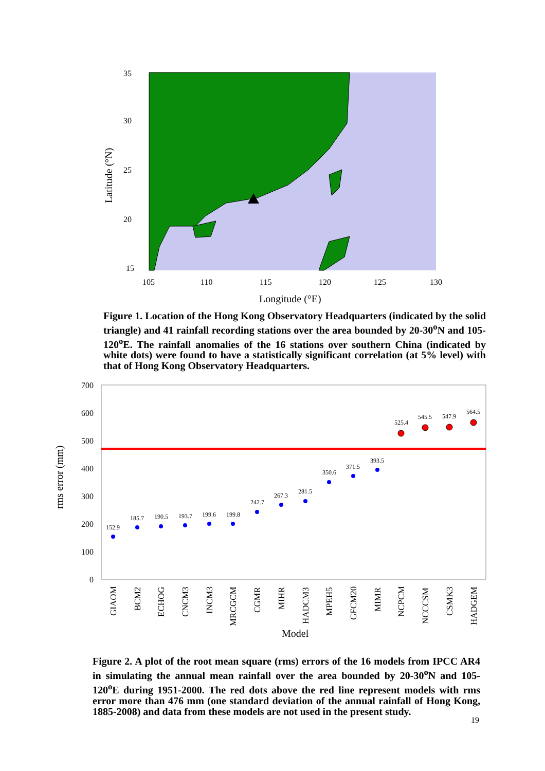35
30
25
20
15
105
110
115
120
125
130
Longitude (°E)
Latitude (°N)
Figure 1. Location of the Hong Kong Observatory Headquarters (indicated by the solid triangle) and 41 rainfall recording stations over the area bounded by 20-30<sup>o</sup>N and 105-120<sup>o</sup>E. The rainfall anomalies of the 16 stations over southern China (indicated by white dots) were found to have a statistically significant correlation (at 5% level) with that of Hong Kong Observatory Headquarters.
700
600
500
400
300
200
100
0
152.9
185.7
190.5
193.7
199.6
199.8
242.7
267.3
281.5
350.6
371.5
393.5
525.4
545.5
547.9
564.5
GIAOM
BCM2
ECHOG
CNCM3
INCM3
MRCGCM
CGMR
MIHR
HADCM3
MPEH5
GFCM20
MIMR
NCPCM
NCCCSM
CSMK3
HADGEM
Model
rms error (mm)
Figure 2. A plot of the root mean square (rms) errors of the 16 models from IPCC AR4 in simulating the annual mean rainfall over the area bounded by 20-30<sup>o</sup>N and 105-120<sup>o</sup>E during 1951-2000. The red dots above the red line represent models with rms error more than 476 mm (one standard deviation of the annual rainfall of Hong Kong, 1885-2008) and data from these models are not used in the present study.
19